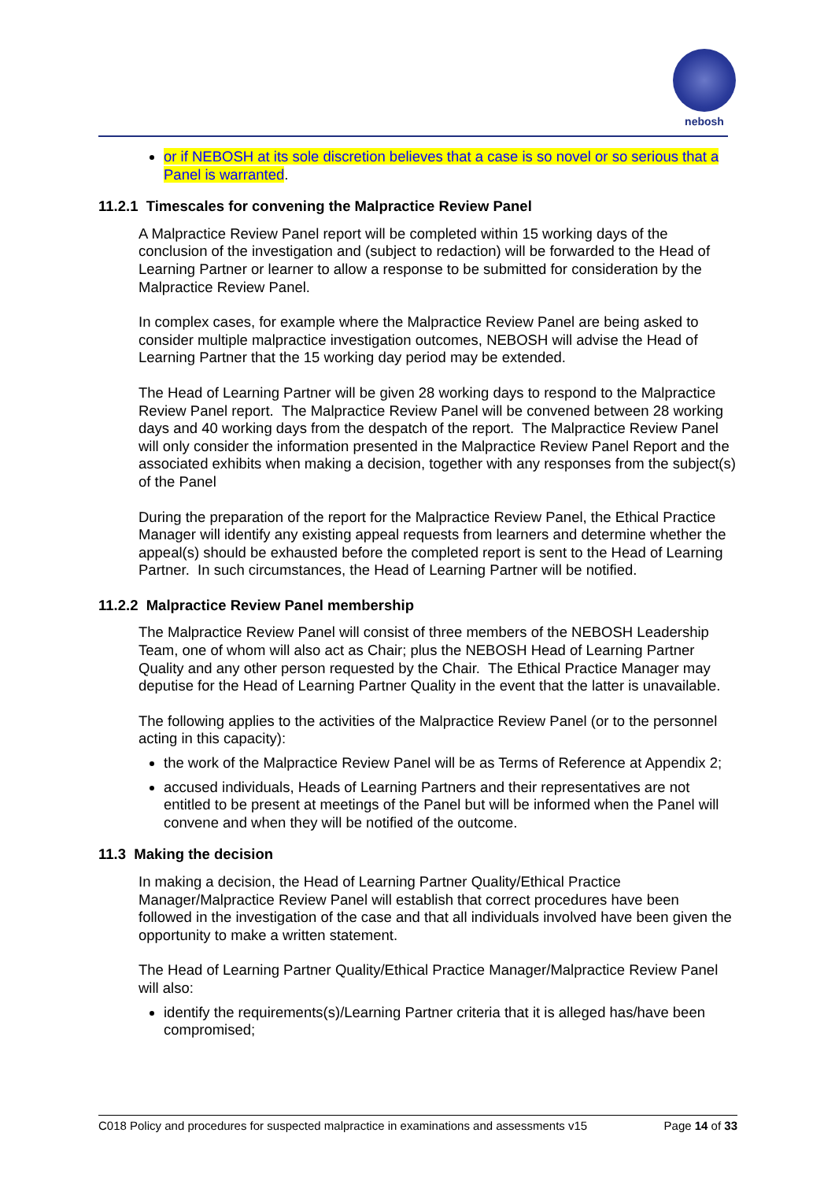nebosh
or if NEBOSH at its sole discretion believes that a case is so novel or so serious that a Panel is warranted.
11.2.1 Timescales for convening the Malpractice Review Panel
A Malpractice Review Panel report will be completed within 15 working days of the conclusion of the investigation and (subject to redaction) will be forwarded to the Head of Learning Partner or learner to allow a response to be submitted for consideration by the Malpractice Review Panel.
In complex cases, for example where the Malpractice Review Panel are being asked to consider multiple malpractice investigation outcomes, NEBOSH will advise the Head of Learning Partner that the 15 working day period may be extended.
The Head of Learning Partner will be given 28 working days to respond to the Malpractice Review Panel report. The Malpractice Review Panel will be convened between 28 working days and 40 working days from the despatch of the report. The Malpractice Review Panel will only consider the information presented in the Malpractice Review Panel Report and the associated exhibits when making a decision, together with any responses from the subject(s) of the Panel
During the preparation of the report for the Malpractice Review Panel, the Ethical Practice Manager will identify any existing appeal requests from learners and determine whether the appeal(s) should be exhausted before the completed report is sent to the Head of Learning Partner. In such circumstances, the Head of Learning Partner will be notified.
11.2.2 Malpractice Review Panel membership
The Malpractice Review Panel will consist of three members of the NEBOSH Leadership Team, one of whom will also act as Chair; plus the NEBOSH Head of Learning Partner Quality and any other person requested by the Chair. The Ethical Practice Manager may deputise for the Head of Learning Partner Quality in the event that the latter is unavailable.
The following applies to the activities of the Malpractice Review Panel (or to the personnel acting in this capacity):
the work of the Malpractice Review Panel will be as Terms of Reference at Appendix 2;
accused individuals, Heads of Learning Partners and their representatives are not entitled to be present at meetings of the Panel but will be informed when the Panel will convene and when they will be notified of the outcome.
11.3 Making the decision
In making a decision, the Head of Learning Partner Quality/Ethical Practice Manager/Malpractice Review Panel will establish that correct procedures have been followed in the investigation of the case and that all individuals involved have been given the opportunity to make a written statement.
The Head of Learning Partner Quality/Ethical Practice Manager/Malpractice Review Panel will also:
identify the requirements(s)/Learning Partner criteria that it is alleged has/have been compromised;
C018 Policy and procedures for suspected malpractice in examinations and assessments v15 Page 14 of 33